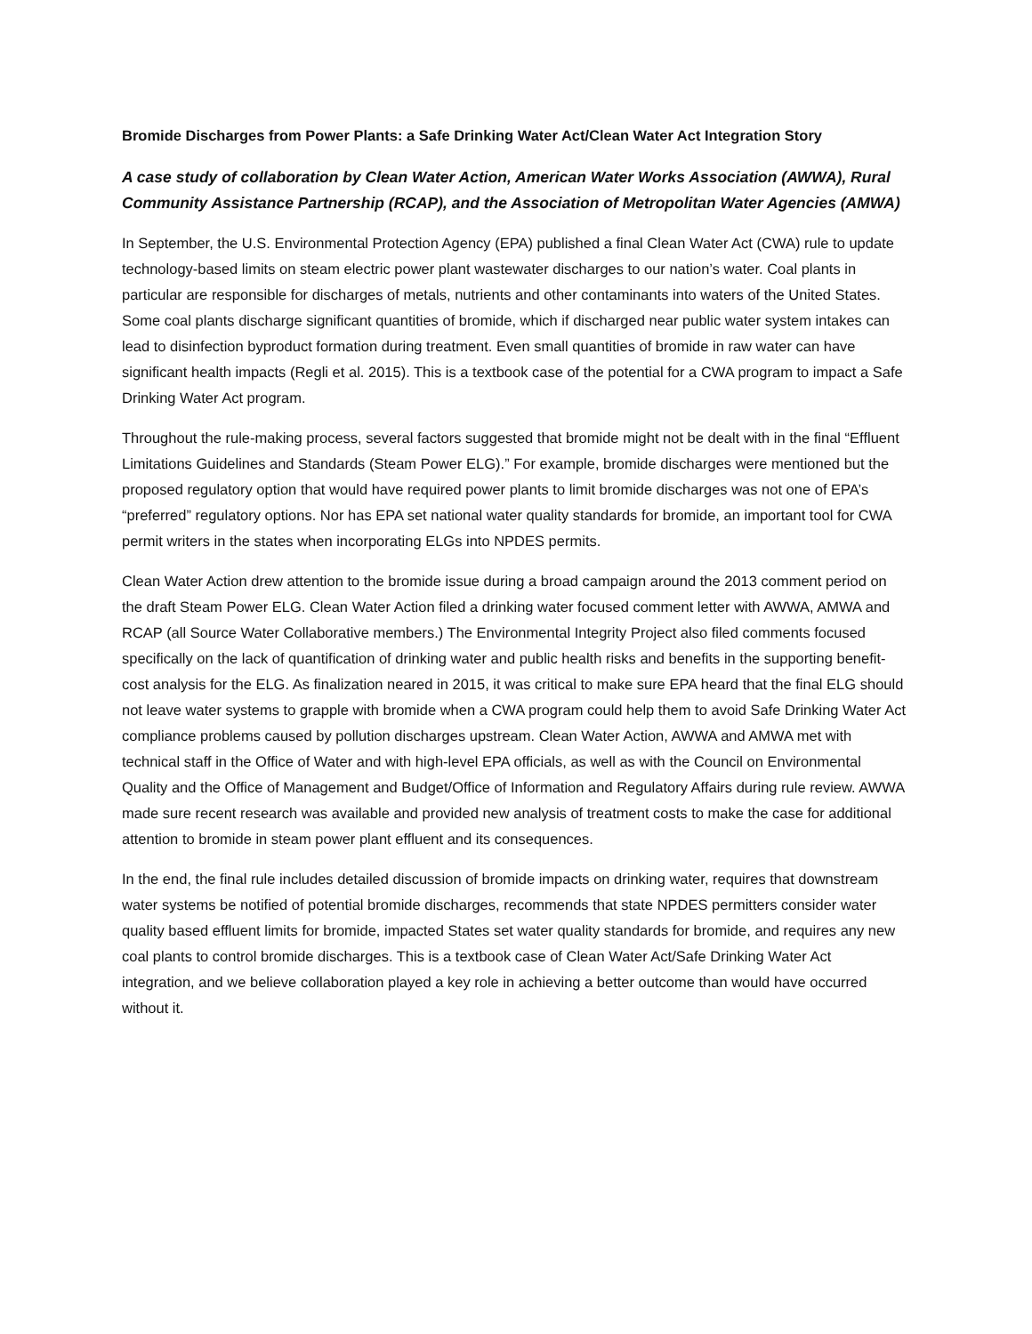Bromide Discharges from Power Plants: a Safe Drinking Water Act/Clean Water Act Integration Story
A case study of collaboration by Clean Water Action, American Water Works Association (AWWA), Rural Community Assistance Partnership (RCAP), and the Association of Metropolitan Water Agencies (AMWA)
In September, the U.S. Environmental Protection Agency (EPA) published a final Clean Water Act (CWA) rule to update technology-based limits on steam electric power plant wastewater discharges to our nation’s water. Coal plants in particular are responsible for discharges of metals, nutrients and other contaminants into waters of the United States. Some coal plants discharge significant quantities of bromide, which if discharged near public water system intakes can lead to disinfection byproduct formation during treatment. Even small quantities of bromide in raw water can have significant health impacts (Regli et al. 2015). This is a textbook case of the potential for a CWA program to impact a Safe Drinking Water Act program.
Throughout the rule-making process, several factors suggested that bromide might not be dealt with in the final “Effluent Limitations Guidelines and Standards (Steam Power ELG).” For example, bromide discharges were mentioned but the proposed regulatory option that would have required power plants to limit bromide discharges was not one of EPA’s “preferred” regulatory options. Nor has EPA set national water quality standards for bromide, an important tool for CWA permit writers in the states when incorporating ELGs into NPDES permits.
Clean Water Action drew attention to the bromide issue during a broad campaign around the 2013 comment period on the draft Steam Power ELG. Clean Water Action filed a drinking water focused comment letter with AWWA, AMWA and RCAP (all Source Water Collaborative members.) The Environmental Integrity Project also filed comments focused specifically on the lack of quantification of drinking water and public health risks and benefits in the supporting benefit-cost analysis for the ELG. As finalization neared in 2015, it was critical to make sure EPA heard that the final ELG should not leave water systems to grapple with bromide when a CWA program could help them to avoid Safe Drinking Water Act compliance problems caused by pollution discharges upstream. Clean Water Action, AWWA and AMWA met with technical staff in the Office of Water and with high-level EPA officials, as well as with the Council on Environmental Quality and the Office of Management and Budget/Office of Information and Regulatory Affairs during rule review. AWWA made sure recent research was available and provided new analysis of treatment costs to make the case for additional attention to bromide in steam power plant effluent and its consequences.
In the end, the final rule includes detailed discussion of bromide impacts on drinking water, requires that downstream water systems be notified of potential bromide discharges, recommends that state NPDES permitters consider water quality based effluent limits for bromide, impacted States set water quality standards for bromide, and requires any new coal plants to control bromide discharges. This is a textbook case of Clean Water Act/Safe Drinking Water Act integration, and we believe collaboration played a key role in achieving a better outcome than would have occurred without it.